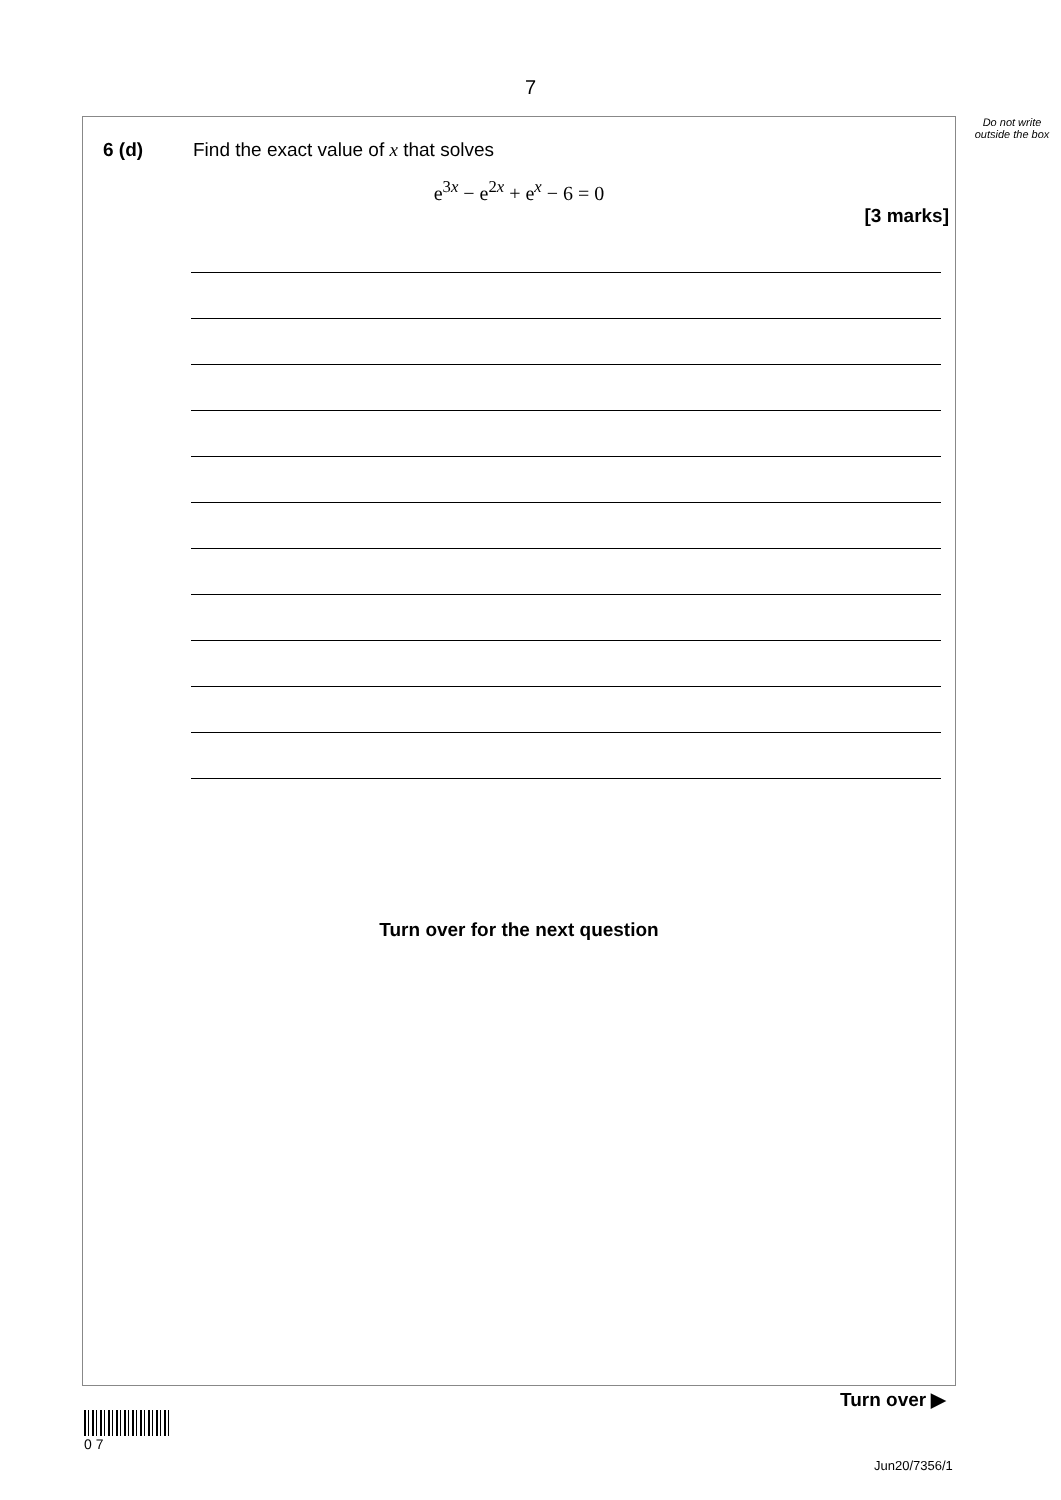7
Do not write outside the box
6 (d) Find the exact value of x that solves
e<sup>3x</sup> − e<sup>2x</sup> + e<sup>x</sup> − 6 = 0
[3 marks]
Turn over for the next question
Turn over ▶
0 7
Jun20/7356/1